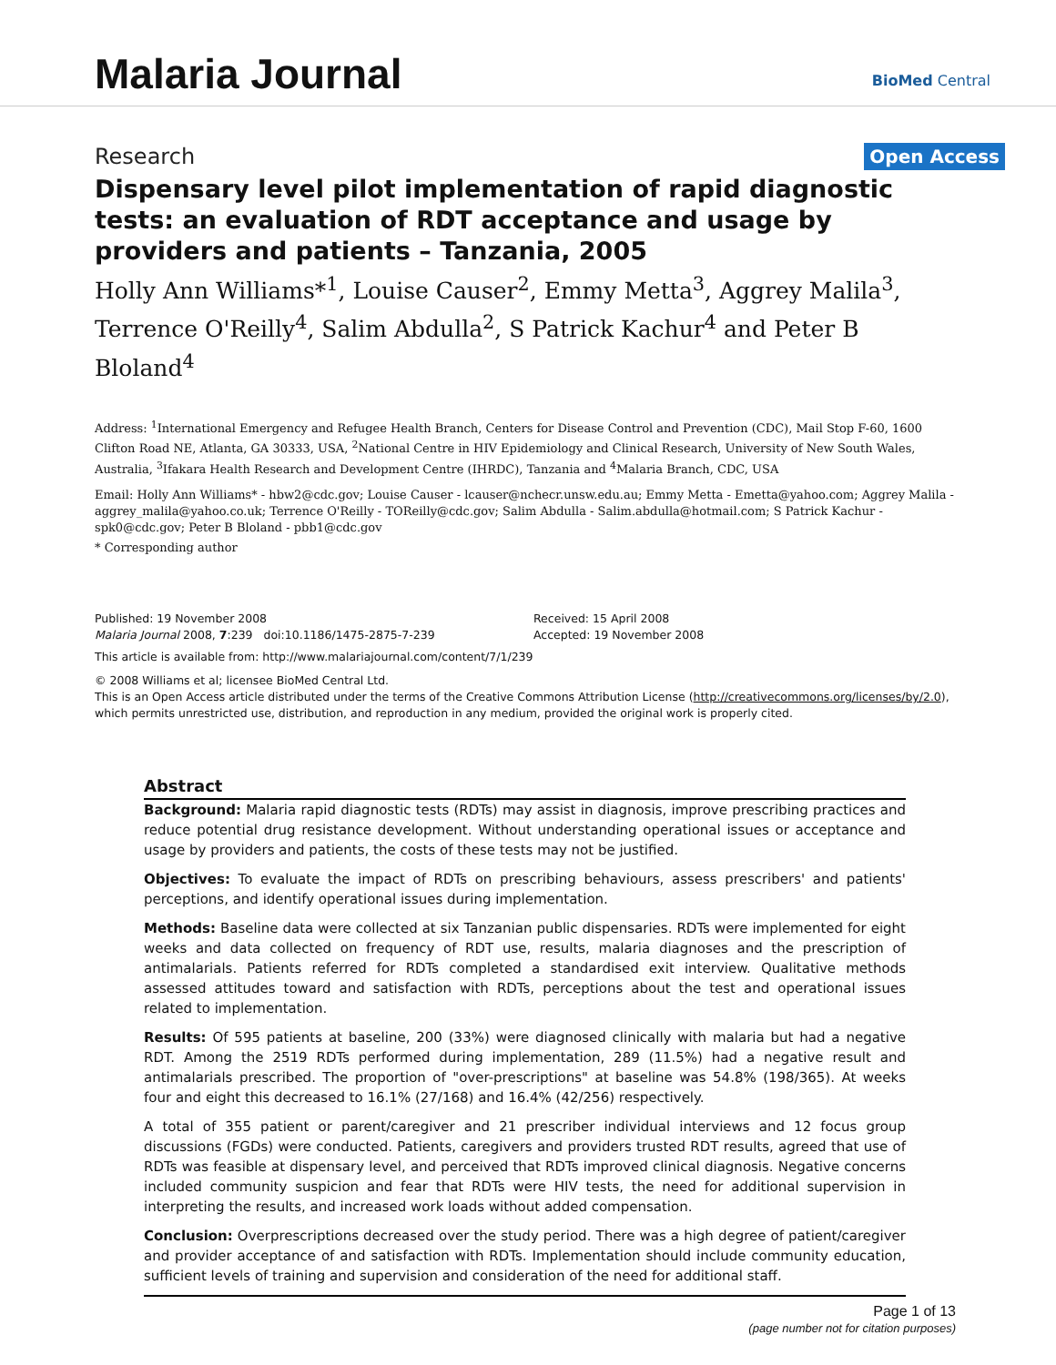Malaria Journal
BioMed Central
Research Open Access
Dispensary level pilot implementation of rapid diagnostic tests: an evaluation of RDT acceptance and usage by providers and patients – Tanzania, 2005
Holly Ann Williams*<sup>1</sup>, Louise Causer<sup>2</sup>, Emmy Metta<sup>3</sup>, Aggrey Malila<sup>3</sup>, Terrence O'Reilly<sup>4</sup>, Salim Abdulla<sup>2</sup>, S Patrick Kachur<sup>4</sup> and Peter B Bloland<sup>4</sup>
Address: <sup>1</sup>International Emergency and Refugee Health Branch, Centers for Disease Control and Prevention (CDC), Mail Stop F-60, 1600 Clifton Road NE, Atlanta, GA 30333, USA, <sup>2</sup>National Centre in HIV Epidemiology and Clinical Research, University of New South Wales, Australia, <sup>3</sup>Ifakara Health Research and Development Centre (IHRDC), Tanzania and <sup>4</sup>Malaria Branch, CDC, USA
Email: Holly Ann Williams* - hbw2@cdc.gov; Louise Causer - lcauser@nchecr.unsw.edu.au; Emmy Metta - Emetta@yahoo.com; Aggrey Malila - aggrey_malila@yahoo.co.uk; Terrence O'Reilly - TOReilly@cdc.gov; Salim Abdulla - Salim.abdulla@hotmail.com; S Patrick Kachur - spk0@cdc.gov; Peter B Bloland - pbb1@cdc.gov
* Corresponding author
Published: 19 November 2008
Malaria Journal 2008, 7:239 doi:10.1186/1475-2875-7-239
Received: 15 April 2008
Accepted: 19 November 2008
This article is available from: http://www.malariajournal.com/content/7/1/239
© 2008 Williams et al; licensee BioMed Central Ltd.
This is an Open Access article distributed under the terms of the Creative Commons Attribution License (http://creativecommons.org/licenses/by/2.0), which permits unrestricted use, distribution, and reproduction in any medium, provided the original work is properly cited.
Abstract
Background: Malaria rapid diagnostic tests (RDTs) may assist in diagnosis, improve prescribing practices and reduce potential drug resistance development. Without understanding operational issues or acceptance and usage by providers and patients, the costs of these tests may not be justified.
Objectives: To evaluate the impact of RDTs on prescribing behaviours, assess prescribers' and patients' perceptions, and identify operational issues during implementation.
Methods: Baseline data were collected at six Tanzanian public dispensaries. RDTs were implemented for eight weeks and data collected on frequency of RDT use, results, malaria diagnoses and the prescription of antimalarials. Patients referred for RDTs completed a standardised exit interview. Qualitative methods assessed attitudes toward and satisfaction with RDTs, perceptions about the test and operational issues related to implementation.
Results: Of 595 patients at baseline, 200 (33%) were diagnosed clinically with malaria but had a negative RDT. Among the 2519 RDTs performed during implementation, 289 (11.5%) had a negative result and antimalarials prescribed. The proportion of "over-prescriptions" at baseline was 54.8% (198/365). At weeks four and eight this decreased to 16.1% (27/168) and 16.4% (42/256) respectively.
A total of 355 patient or parent/caregiver and 21 prescriber individual interviews and 12 focus group discussions (FGDs) were conducted. Patients, caregivers and providers trusted RDT results, agreed that use of RDTs was feasible at dispensary level, and perceived that RDTs improved clinical diagnosis. Negative concerns included community suspicion and fear that RDTs were HIV tests, the need for additional supervision in interpreting the results, and increased work loads without added compensation.
Conclusion: Overprescriptions decreased over the study period. There was a high degree of patient/caregiver and provider acceptance of and satisfaction with RDTs. Implementation should include community education, sufficient levels of training and supervision and consideration of the need for additional staff.
Page 1 of 13
(page number not for citation purposes)